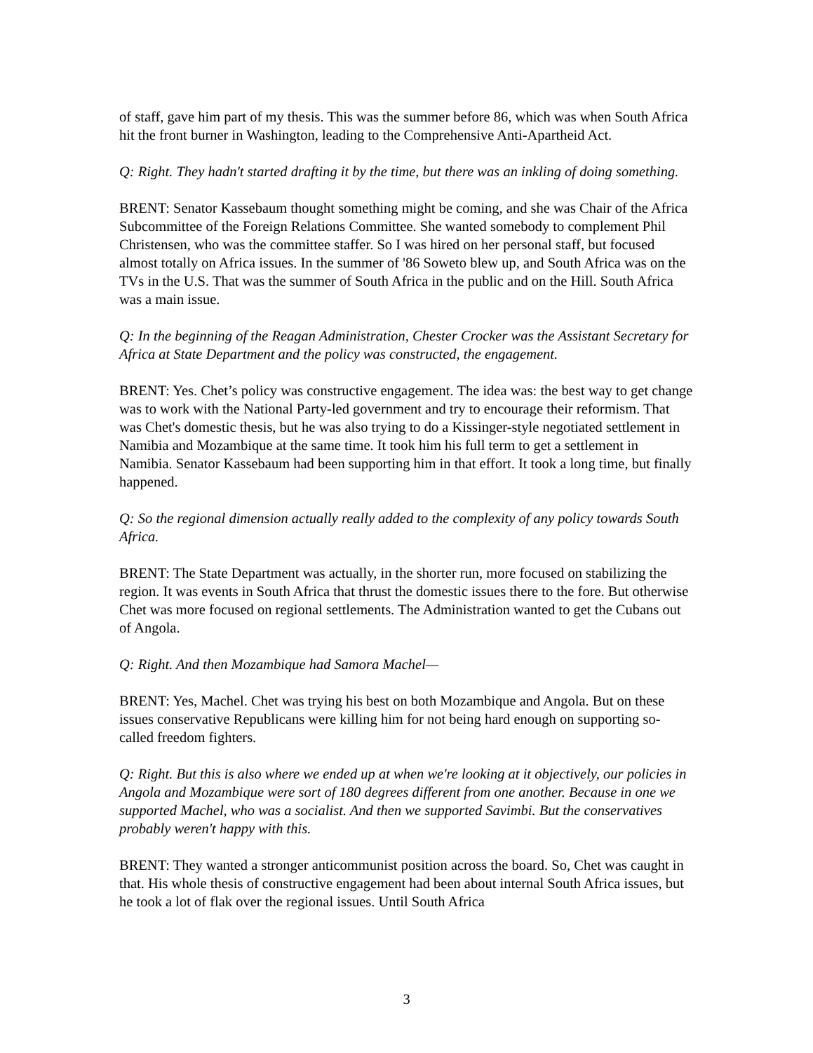of staff, gave him part of my thesis. This was the summer before 86, which was when South Africa hit the front burner in Washington, leading to the Comprehensive Anti-Apartheid Act.
Q: Right. They hadn't started drafting it by the time, but there was an inkling of doing something.
BRENT: Senator Kassebaum thought something might be coming, and she was Chair of the Africa Subcommittee of the Foreign Relations Committee. She wanted somebody to complement Phil Christensen, who was the committee staffer. So I was hired on her personal staff, but focused almost totally on Africa issues. In the summer of '86 Soweto blew up, and South Africa was on the TVs in the U.S. That was the summer of South Africa in the public and on the Hill. South Africa was a main issue.
Q: In the beginning of the Reagan Administration, Chester Crocker was the Assistant Secretary for Africa at State Department and the policy was constructed, the engagement.
BRENT: Yes. Chet’s policy was constructive engagement. The idea was: the best way to get change was to work with the National Party-led government and try to encourage their reformism. That was Chet's domestic thesis, but he was also trying to do a Kissinger-style negotiated settlement in Namibia and Mozambique at the same time. It took him his full term to get a settlement in Namibia. Senator Kassebaum had been supporting him in that effort. It took a long time, but finally happened.
Q: So the regional dimension actually really added to the complexity of any policy towards South Africa.
BRENT: The State Department was actually, in the shorter run, more focused on stabilizing the region. It was events in South Africa that thrust the domestic issues there to the fore. But otherwise Chet was more focused on regional settlements. The Administration wanted to get the Cubans out of Angola.
Q: Right. And then Mozambique had Samora Machel—
BRENT: Yes, Machel. Chet was trying his best on both Mozambique and Angola. But on these issues conservative Republicans were killing him for not being hard enough on supporting so-called freedom fighters.
Q: Right. But this is also where we ended up at when we're looking at it objectively, our policies in Angola and Mozambique were sort of 180 degrees different from one another. Because in one we supported Machel, who was a socialist. And then we supported Savimbi. But the conservatives probably weren't happy with this.
BRENT: They wanted a stronger anticommunist position across the board. So, Chet was caught in that. His whole thesis of constructive engagement had been about internal South Africa issues, but he took a lot of flak over the regional issues. Until South Africa
3